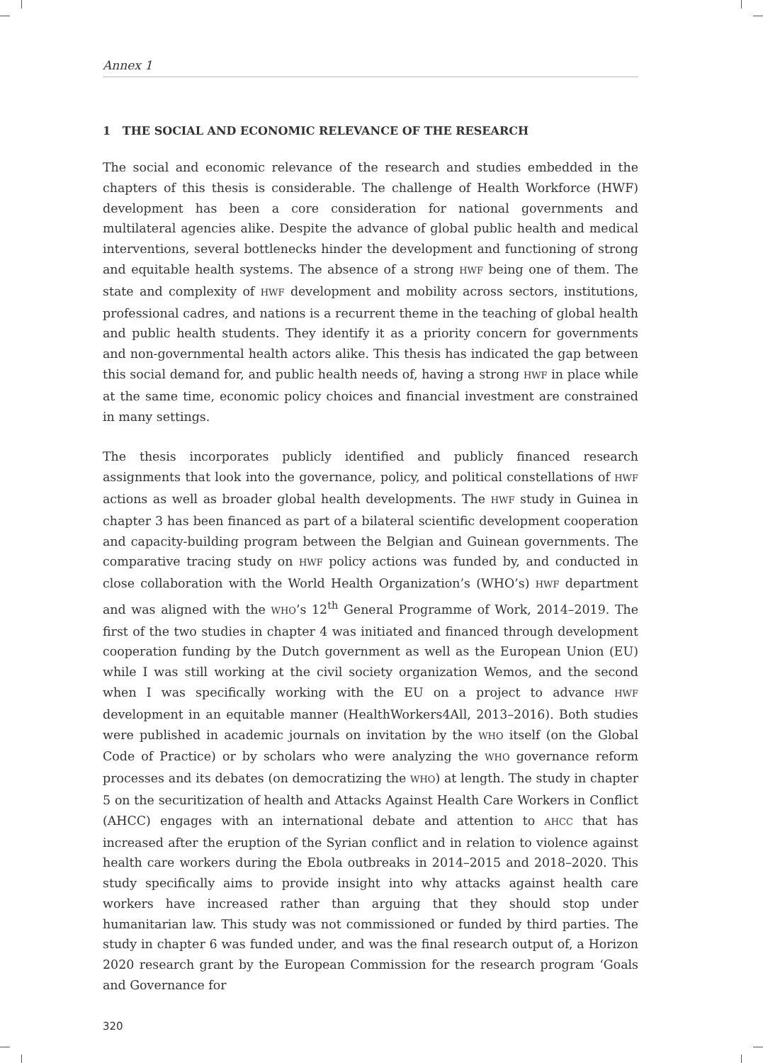Annex 1
1 THE SOCIAL AND ECONOMIC RELEVANCE OF THE RESEARCH
The social and economic relevance of the research and studies embedded in the chapters of this thesis is considerable. The challenge of Health Workforce (HWF) development has been a core consideration for national governments and multilateral agencies alike. Despite the advance of global public health and medical interventions, several bottlenecks hinder the development and functioning of strong and equitable health systems. The absence of a strong HWF being one of them. The state and complexity of HWF development and mobility across sectors, institutions, professional cadres, and nations is a recurrent theme in the teaching of global health and public health students. They identify it as a priority concern for governments and non-governmental health actors alike. This thesis has indicated the gap between this social demand for, and public health needs of, having a strong HWF in place while at the same time, economic policy choices and financial investment are constrained in many settings.
The thesis incorporates publicly identified and publicly financed research assignments that look into the governance, policy, and political constellations of HWF actions as well as broader global health developments. The HWF study in Guinea in chapter 3 has been financed as part of a bilateral scientific development cooperation and capacity-building program between the Belgian and Guinean governments. The comparative tracing study on HWF policy actions was funded by, and conducted in close collaboration with the World Health Organization’s (WHO’s) HWF department and was aligned with the WHO’s 12<sup>th</sup> General Programme of Work, 2014–2019. The first of the two studies in chapter 4 was initiated and financed through development cooperation funding by the Dutch government as well as the European Union (EU) while I was still working at the civil society organization Wemos, and the second when I was specifically working with the EU on a project to advance HWF development in an equitable manner (HealthWorkers4All, 2013–2016). Both studies were published in academic journals on invitation by the WHO itself (on the Global Code of Practice) or by scholars who were analyzing the WHO governance reform processes and its debates (on democratizing the WHO) at length. The study in chapter 5 on the securitization of health and Attacks Against Health Care Workers in Conflict (AHCC) engages with an international debate and attention to AHCC that has increased after the eruption of the Syrian conflict and in relation to violence against health care workers during the Ebola outbreaks in 2014–2015 and 2018–2020. This study specifically aims to provide insight into why attacks against health care workers have increased rather than arguing that they should stop under humanitarian law. This study was not commissioned or funded by third parties. The study in chapter 6 was funded under, and was the final research output of, a Horizon 2020 research grant by the European Commission for the research program ‘Goals and Governance for
320